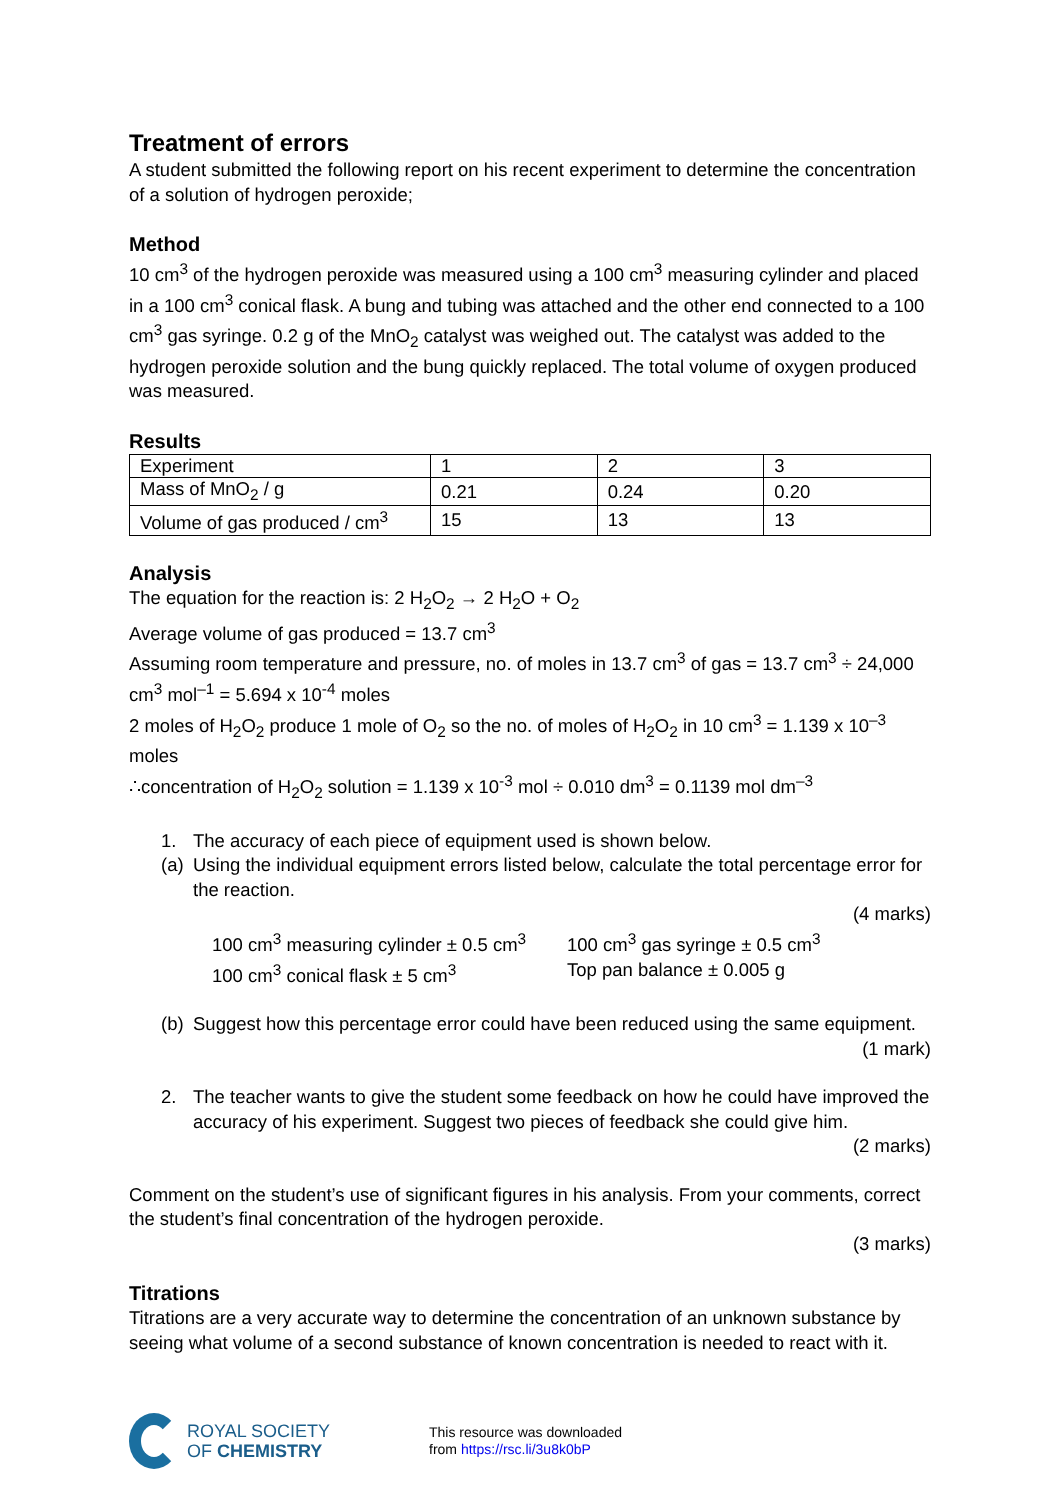Treatment of errors
A student submitted the following report on his recent experiment to determine the concentration of a solution of hydrogen peroxide;
Method
10 cm<sup>3</sup> of the hydrogen peroxide was measured using a 100 cm<sup>3</sup> measuring cylinder and placed in a 100 cm<sup>3</sup> conical flask. A bung and tubing was attached and the other end connected to a 100 cm<sup>3</sup> gas syringe. 0.2 g of the MnO<sub>2</sub> catalyst was weighed out. The catalyst was added to the hydrogen peroxide solution and the bung quickly replaced. The total volume of oxygen produced was measured.
Results
| Experiment | 1 | 2 | 3 |
| Mass of MnO<sub>2</sub> / g | 0.21 | 0.24 | 0.20 |
| Volume of gas produced / cm<sup>3</sup> | 15 | 13 | 13 |
Analysis
The equation for the reaction is: 2 H<sub>2</sub>O<sub>2</sub> → 2 H<sub>2</sub>O + O<sub>2</sub>
Average volume of gas produced = 13.7 cm<sup>3</sup>
Assuming room temperature and pressure, no. of moles in 13.7 cm<sup>3</sup> of gas = 13.7 cm<sup>3</sup> ÷ 24,000 cm<sup>3</sup> mol<sup>–1</sup> = 5.694 x 10<sup>-4</sup> moles
2 moles of H<sub>2</sub>O<sub>2</sub> produce 1 mole of O<sub>2</sub> so the no. of moles of H<sub>2</sub>O<sub>2</sub> in 10 cm<sup>3</sup> = 1.139 x 10<sup>–3</sup> moles
∴concentration of H<sub>2</sub>O<sub>2</sub> solution = 1.139 x 10<sup>-3</sup> mol ÷ 0.010 dm<sup>3</sup> = 0.1139 mol dm<sup>–3</sup>
1. The accuracy of each piece of equipment used is shown below.
(a) Using the individual equipment errors listed below, calculate the total percentage error for the reaction.
(4 marks)
100 cm<sup>3</sup> measuring cylinder ± 0.5 cm<sup>3</sup> 100 cm<sup>3</sup> gas syringe ± 0.5 cm<sup>3</sup> 100 cm<sup>3</sup> conical flask ± 5 cm<sup>3</sup> Top pan balance ± 0.005 g
(b) Suggest how this percentage error could have been reduced using the same equipment.
(1 mark)
2. The teacher wants to give the student some feedback on how he could have improved the accuracy of his experiment. Suggest two pieces of feedback she could give him.
(2 marks)
Comment on the student’s use of significant figures in his analysis. From your comments, correct the student’s final concentration of the hydrogen peroxide.
(3 marks)
Titrations
Titrations are a very accurate way to determine the concentration of an unknown substance by seeing what volume of a second substance of known concentration is needed to react with it.
ROYAL SOCIETY
OF CHEMISTRY
This resource was downloaded
from https://rsc.li/3u8k0bP